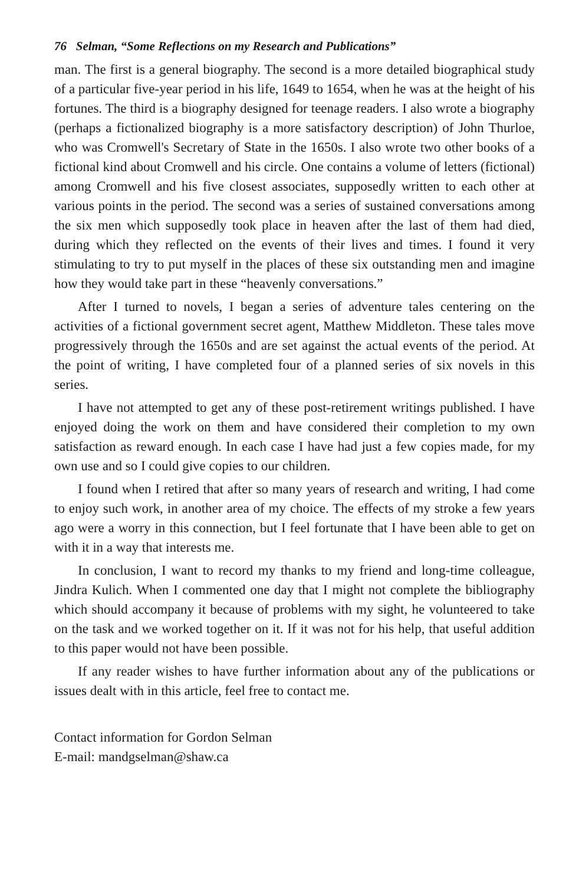76 Selman, “Some Reflections on my Research and Publications”
man. The first is a general biography. The second is a more detailed biographical study of a particular five-year period in his life, 1649 to 1654, when he was at the height of his fortunes. The third is a biography designed for teenage readers. I also wrote a biography (perhaps a fictionalized biography is a more satisfactory description) of John Thurloe, who was Cromwell's Secretary of State in the 1650s. I also wrote two other books of a fictional kind about Cromwell and his circle. One contains a volume of letters (fictional) among Cromwell and his five closest associates, supposedly written to each other at various points in the period. The second was a series of sustained conversations among the six men which supposedly took place in heaven after the last of them had died, during which they reflected on the events of their lives and times. I found it very stimulating to try to put myself in the places of these six outstanding men and imagine how they would take part in these “heavenly conversations.”
After I turned to novels, I began a series of adventure tales centering on the activities of a fictional government secret agent, Matthew Middleton. These tales move progressively through the 1650s and are set against the actual events of the period. At the point of writing, I have completed four of a planned series of six novels in this series.
I have not attempted to get any of these post-retirement writings published. I have enjoyed doing the work on them and have considered their completion to my own satisfaction as reward enough. In each case I have had just a few copies made, for my own use and so I could give copies to our children.
I found when I retired that after so many years of research and writing, I had come to enjoy such work, in another area of my choice. The effects of my stroke a few years ago were a worry in this connection, but I feel fortunate that I have been able to get on with it in a way that interests me.
In conclusion, I want to record my thanks to my friend and long-time colleague, Jindra Kulich. When I commented one day that I might not complete the bibliography which should accompany it because of problems with my sight, he volunteered to take on the task and we worked together on it. If it was not for his help, that useful addition to this paper would not have been possible.
If any reader wishes to have further information about any of the publications or issues dealt with in this article, feel free to contact me.
Contact information for Gordon Selman
E-mail: mandgselman@shaw.ca